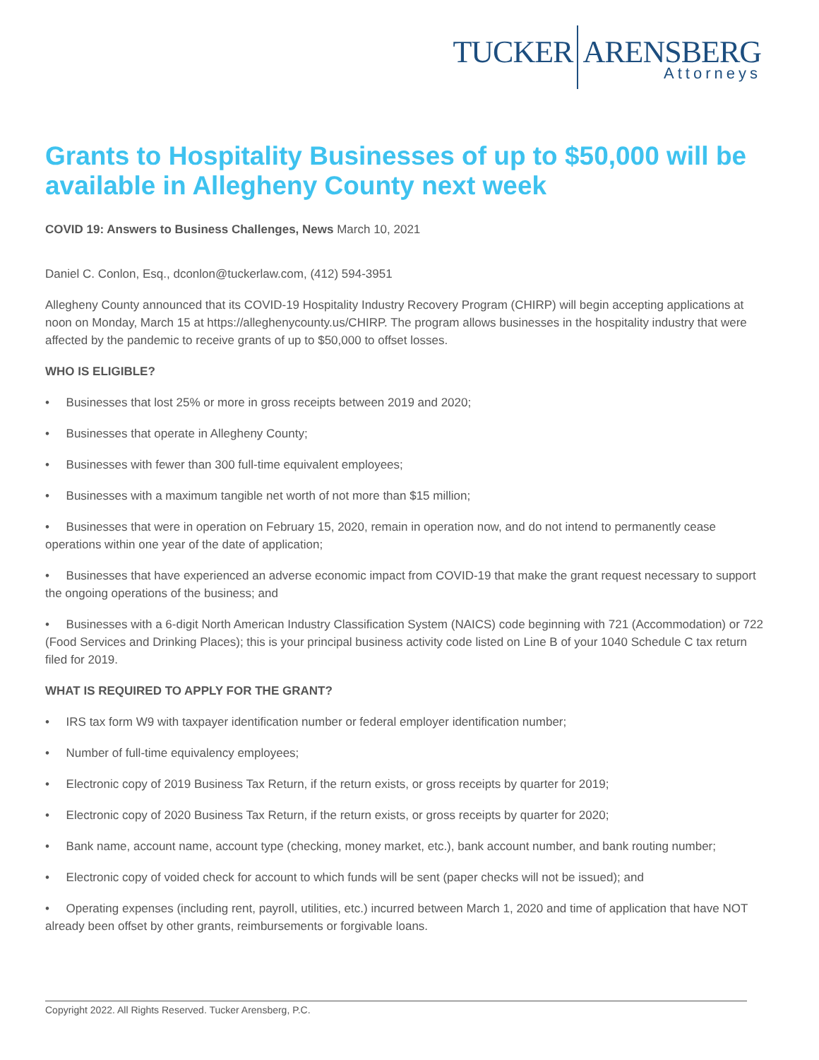TUCKER ARENSBERG
Attorneys
Grants to Hospitality Businesses of up to $50,000 will be available in Allegheny County next week
COVID 19: Answers to Business Challenges, News March 10, 2021
Daniel C. Conlon, Esq., dconlon@tuckerlaw.com, (412) 594-3951
Allegheny County announced that its COVID-19 Hospitality Industry Recovery Program (CHIRP) will begin accepting applications at noon on Monday, March 15 at https://alleghenycounty.us/CHIRP. The program allows businesses in the hospitality industry that were affected by the pandemic to receive grants of up to $50,000 to offset losses.
WHO IS ELIGIBLE?
• Businesses that lost 25% or more in gross receipts between 2019 and 2020;
• Businesses that operate in Allegheny County;
• Businesses with fewer than 300 full-time equivalent employees;
• Businesses with a maximum tangible net worth of not more than $15 million;
• Businesses that were in operation on February 15, 2020, remain in operation now, and do not intend to permanently cease operations within one year of the date of application;
• Businesses that have experienced an adverse economic impact from COVID-19 that make the grant request necessary to support the ongoing operations of the business; and
• Businesses with a 6-digit North American Industry Classification System (NAICS) code beginning with 721 (Accommodation) or 722 (Food Services and Drinking Places); this is your principal business activity code listed on Line B of your 1040 Schedule C tax return filed for 2019.
WHAT IS REQUIRED TO APPLY FOR THE GRANT?
• IRS tax form W9 with taxpayer identification number or federal employer identification number;
• Number of full-time equivalency employees;
• Electronic copy of 2019 Business Tax Return, if the return exists, or gross receipts by quarter for 2019;
• Electronic copy of 2020 Business Tax Return, if the return exists, or gross receipts by quarter for 2020;
• Bank name, account name, account type (checking, money market, etc.), bank account number, and bank routing number;
• Electronic copy of voided check for account to which funds will be sent (paper checks will not be issued); and
• Operating expenses (including rent, payroll, utilities, etc.) incurred between March 1, 2020 and time of application that have NOT already been offset by other grants, reimbursements or forgivable loans.
Copyright 2022. All Rights Reserved. Tucker Arensberg, P.C.